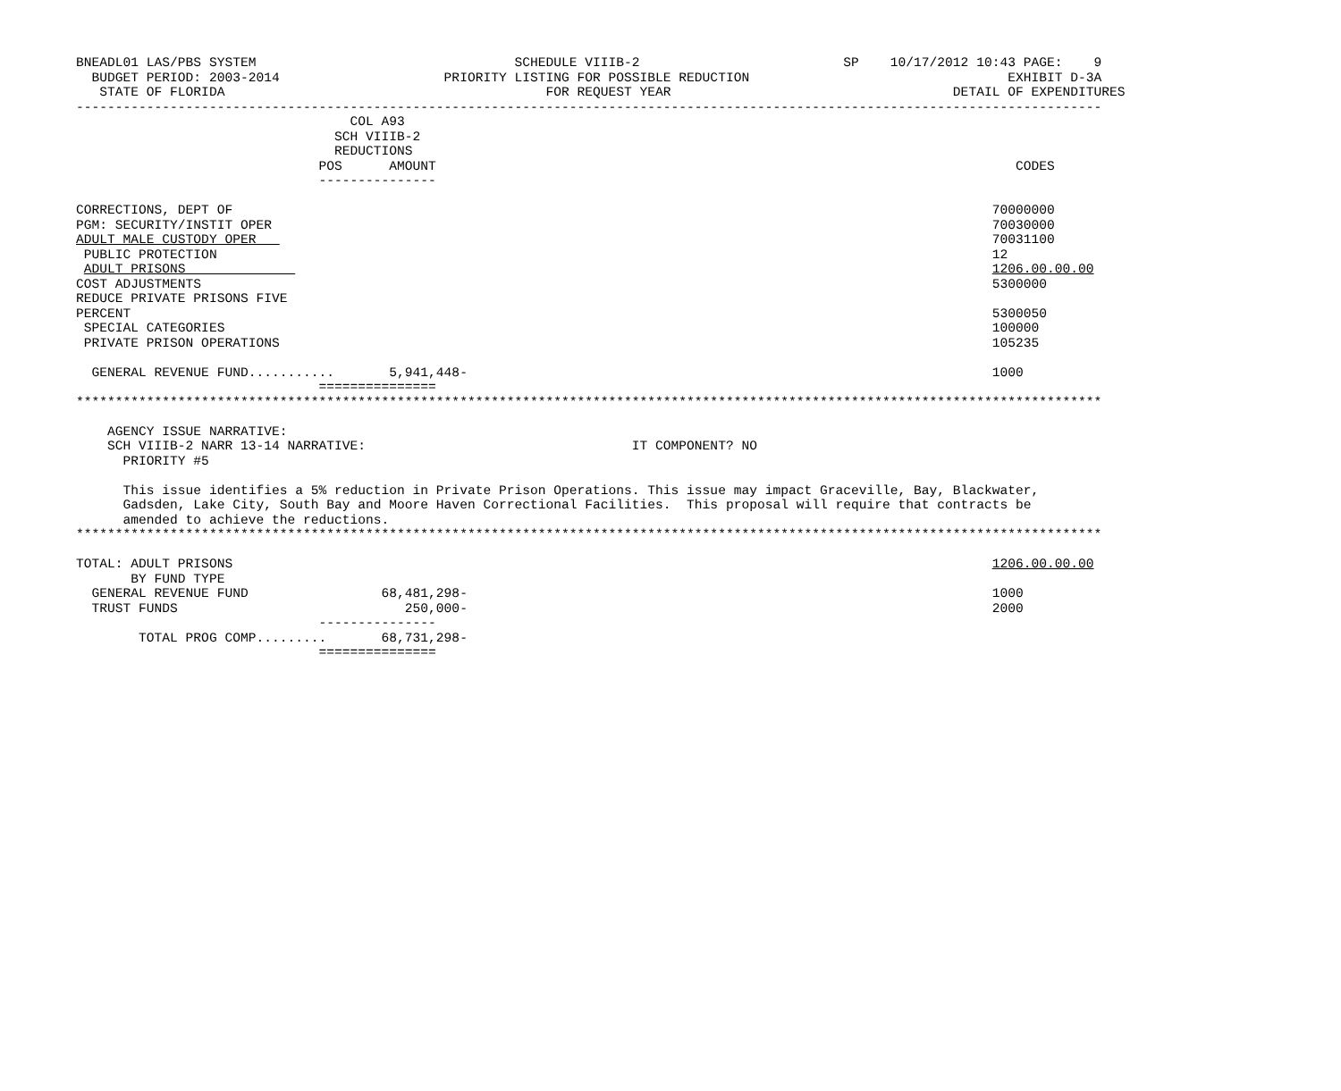BNEADL01 LAS/PBS SYSTEM                                 SCHEDULE VIIIB-2                          SP    10/17/2012 10:43 PAGE:    9
  BUDGET PERIOD: 2003-2014                     PRIORITY LISTING FOR POSSIBLE REDUCTION                                 EXHIBIT D-3A
   STATE OF FLORIDA                                         FOR REQUEST YEAR                                    DETAIL OF EXPENDITURES
-----------------------------------------------------------------------------------------------------------------------------------
                                   COL A93
                                 SCH VIIIB-2
                                 REDUCTIONS
                               POS      AMOUNT                                                                          CODES
                               ---------------

CORRECTIONS, DEPT OF                                                                                                 70000000
PGM: SECURITY/INSTIT OPER                                                                                            70030000
ADULT MALE CUSTODY OPER                                                                                              70031100
 PUBLIC PROTECTION                                                                                                   12
 ADULT PRISONS                                                                                                       1206.00.00.00
COST ADJUSTMENTS                                                                                                     5300000
REDUCE PRIVATE PRISONS FIVE
PERCENT                                                                                                              5300050
 SPECIAL CATEGORIES                                                                                                  100000
 PRIVATE PRISON OPERATIONS                                                                                           105235

  GENERAL REVENUE FUND...........       5,941,448-                                                                   1000
                               ===============
***********************************************************************************************************************************

    AGENCY ISSUE NARRATIVE:
    SCH VIIIB-2 NARR 13-14 NARRATIVE:                                  IT COMPONENT? NO
      PRIORITY #5

      This issue identifies a 5% reduction in Private Prison Operations. This issue may impact Graceville, Bay, Blackwater,
      Gadsden, Lake City, South Bay and Moore Haven Correctional Facilities.  This proposal will require that contracts be
      amended to achieve the reductions.
***********************************************************************************************************************************

TOTAL: ADULT PRISONS                                                                                                 1206.00.00.00
       BY FUND TYPE
  GENERAL REVENUE FUND                 68,481,298-                                                                   1000
  TRUST FUNDS                             250,000-                                                                   2000
                               ---------------
        TOTAL PROG COMP.........       68,731,298-
                               ===============